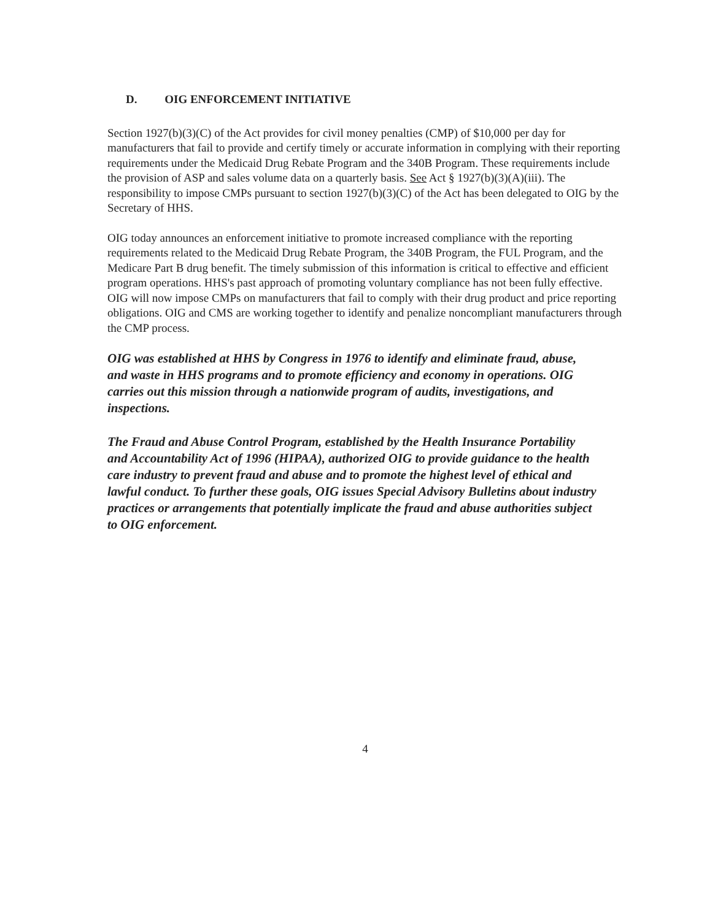D. OIG ENFORCEMENT INITIATIVE
Section 1927(b)(3)(C) of the Act provides for civil money penalties (CMP) of $10,000 per day for manufacturers that fail to provide and certify timely or accurate information in complying with their reporting requirements under the Medicaid Drug Rebate Program and the 340B Program. These requirements include the provision of ASP and sales volume data on a quarterly basis. See Act § 1927(b)(3)(A)(iii). The responsibility to impose CMPs pursuant to section 1927(b)(3)(C) of the Act has been delegated to OIG by the Secretary of HHS.
OIG today announces an enforcement initiative to promote increased compliance with the reporting requirements related to the Medicaid Drug Rebate Program, the 340B Program, the FUL Program, and the Medicare Part B drug benefit. The timely submission of this information is critical to effective and efficient program operations. HHS's past approach of promoting voluntary compliance has not been fully effective. OIG will now impose CMPs on manufacturers that fail to comply with their drug product and price reporting obligations. OIG and CMS are working together to identify and penalize noncompliant manufacturers through the CMP process.
OIG was established at HHS by Congress in 1976 to identify and eliminate fraud, abuse, and waste in HHS programs and to promote efficiency and economy in operations. OIG carries out this mission through a nationwide program of audits, investigations, and inspections.
The Fraud and Abuse Control Program, established by the Health Insurance Portability and Accountability Act of 1996 (HIPAA), authorized OIG to provide guidance to the health care industry to prevent fraud and abuse and to promote the highest level of ethical and lawful conduct. To further these goals, OIG issues Special Advisory Bulletins about industry practices or arrangements that potentially implicate the fraud and abuse authorities subject to OIG enforcement.
4